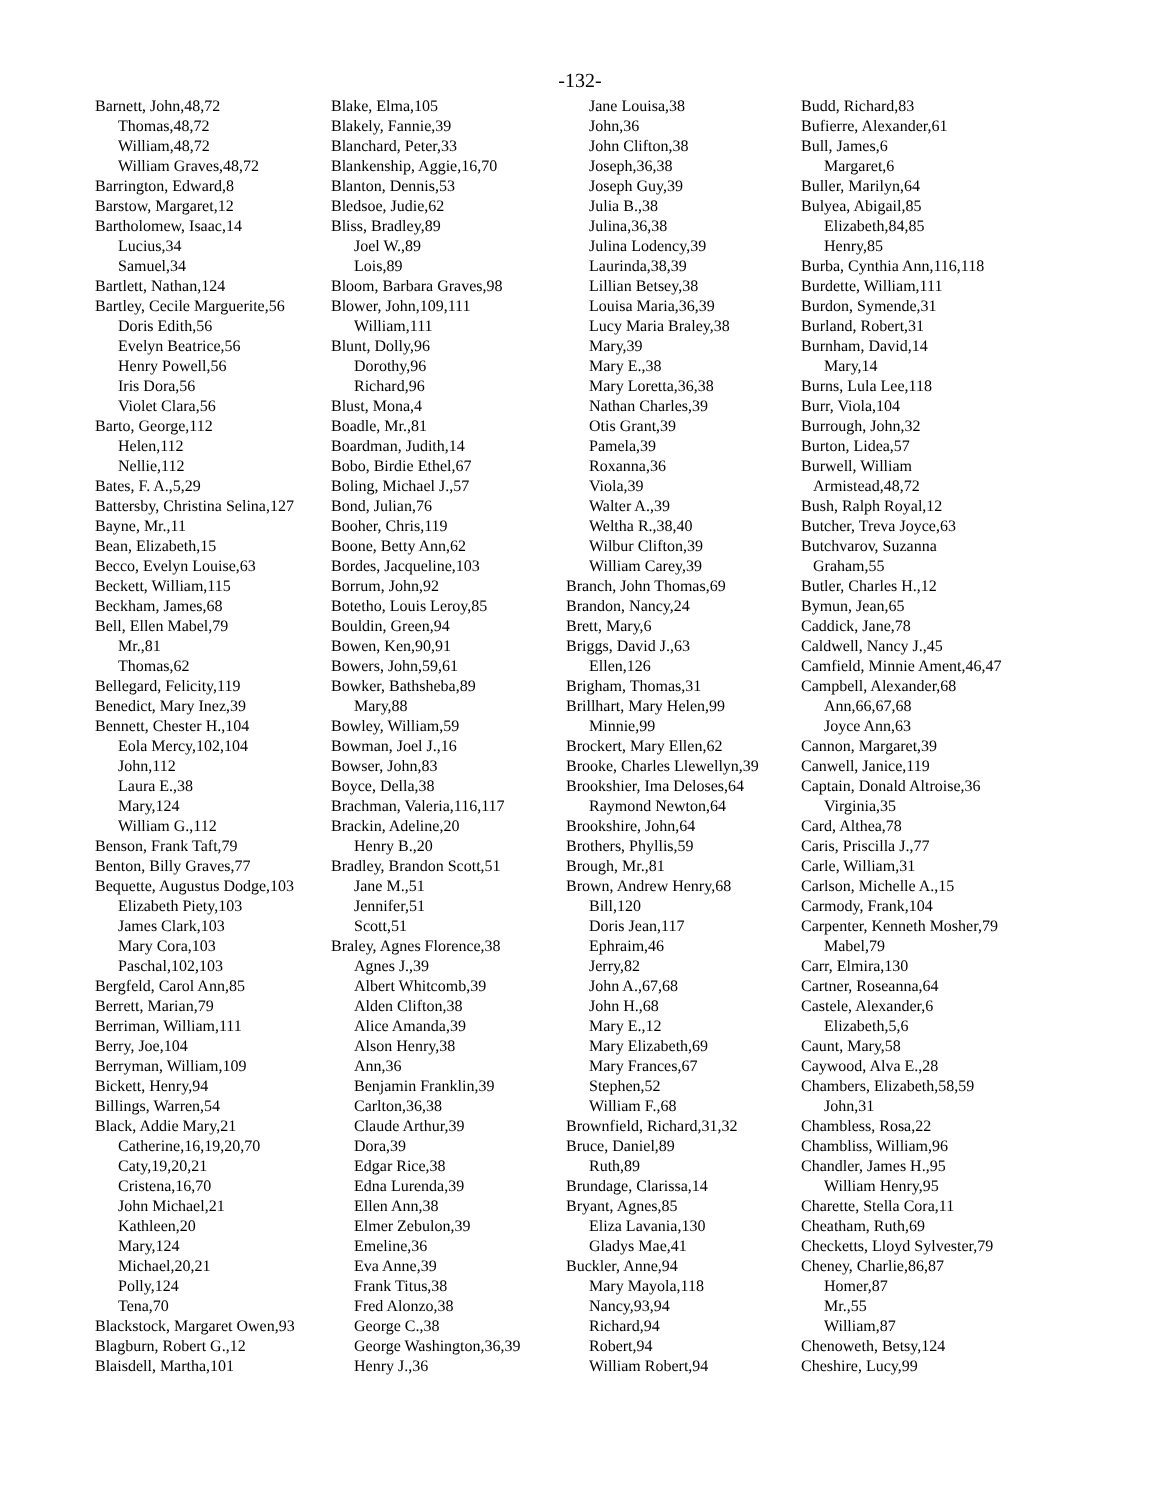-132-
Barnett, John,48,72
Thomas,48,72
William,48,72
William Graves,48,72
Barrington, Edward,8
Barstow, Margaret,12
Bartholomew, Isaac,14
Lucius,34
Samuel,34
Bartlett, Nathan,124
Bartley, Cecile Marguerite,56
Doris Edith,56
Evelyn Beatrice,56
Henry Powell,56
Iris Dora,56
Violet Clara,56
Barto, George,112
Helen,112
Nellie,112
Bates, F. A.,5,29
Battersby, Christina Selina,127
Bayne, Mr.,11
Bean, Elizabeth,15
Becco, Evelyn Louise,63
Beckett, William,115
Beckham, James,68
Bell, Ellen Mabel,79
Mr.,81
Thomas,62
Bellegard, Felicity,119
Benedict, Mary Inez,39
Bennett, Chester H.,104
Eola Mercy,102,104
John,112
Laura E.,38
Mary,124
William G.,112
Benson, Frank Taft,79
Benton, Billy Graves,77
Bequette, Augustus Dodge,103
Elizabeth Piety,103
James Clark,103
Mary Cora,103
Paschal,102,103
Bergfeld, Carol Ann,85
Berrett, Marian,79
Berriman, William,111
Berry, Joe,104
Berryman, William,109
Bickett, Henry,94
Billings, Warren,54
Black, Addie Mary,21
Catherine,16,19,20,70
Caty,19,20,21
Cristena,16,70
John Michael,21
Kathleen,20
Mary,124
Michael,20,21
Polly,124
Tena,70
Blackstock, Margaret Owen,93
Blagburn, Robert G.,12
Blaisdell, Martha,101
Blake, Elma,105
Blakely, Fannie,39
Blanchard, Peter,33
Blankenship, Aggie,16,70
Blanton, Dennis,53
Bledsoe, Judie,62
Bliss, Bradley,89
Joel W.,89
Lois,89
Bloom, Barbara Graves,98
Blower, John,109,111
William,111
Blunt, Dolly,96
Dorothy,96
Richard,96
Blust, Mona,4
Boadle, Mr.,81
Boardman, Judith,14
Bobo, Birdie Ethel,67
Boling, Michael J.,57
Bond, Julian,76
Booher, Chris,119
Boone, Betty Ann,62
Bordes, Jacqueline,103
Borrum, John,92
Botetho, Louis Leroy,85
Bouldin, Green,94
Bowen, Ken,90,91
Bowers, John,59,61
Bowker, Bathsheba,89
Mary,88
Bowley, William,59
Bowman, Joel J.,16
Bowser, John,83
Boyce, Della,38
Brachman, Valeria,116,117
Brackin, Adeline,20
Henry B.,20
Bradley, Brandon Scott,51
Jane M.,51
Jennifer,51
Scott,51
Braley, Agnes Florence,38
Agnes J.,39
Albert Whitcomb,39
Alden Clifton,38
Alice Amanda,39
Alson Henry,38
Ann,36
Benjamin Franklin,39
Carlton,36,38
Claude Arthur,39
Dora,39
Edgar Rice,38
Edna Lurenda,39
Ellen Ann,38
Elmer Zebulon,39
Emeline,36
Eva Anne,39
Frank Titus,38
Fred Alonzo,38
George C.,38
George Washington,36,39
Henry J.,36
Jane Louisa,38
John,36
John Clifton,38
Joseph,36,38
Joseph Guy,39
Julia B.,38
Julina,36,38
Julina Lodency,39
Laurinda,38,39
Lillian Betsey,38
Louisa Maria,36,39
Lucy Maria Braley,38
Mary,39
Mary E.,38
Mary Loretta,36,38
Nathan Charles,39
Otis Grant,39
Pamela,39
Roxanna,36
Viola,39
Walter A.,39
Weltha R.,38,40
Wilbur Clifton,39
William Carey,39
Branch, John Thomas,69
Brandon, Nancy,24
Brett, Mary,6
Briggs, David J.,63
Ellen,126
Brigham, Thomas,31
Brillhart, Mary Helen,99
Minnie,99
Brockert, Mary Ellen,62
Brooke, Charles Llewellyn,39
Brookshier, Ima Deloses,64
Raymond Newton,64
Brookshire, John,64
Brothers, Phyllis,59
Brough, Mr.,81
Brown, Andrew Henry,68
Bill,120
Doris Jean,117
Ephraim,46
Jerry,82
John A.,67,68
John H.,68
Mary E.,12
Mary Elizabeth,69
Mary Frances,67
Stephen,52
William F.,68
Brownfield, Richard,31,32
Bruce, Daniel,89
Ruth,89
Brundage, Clarissa,14
Bryant, Agnes,85
Eliza Lavania,130
Gladys Mae,41
Buckler, Anne,94
Mary Mayola,118
Nancy,93,94
Richard,94
Robert,94
William Robert,94
Budd, Richard,83
Bufierre, Alexander,61
Bull, James,6
Margaret,6
Buller, Marilyn,64
Bulyea, Abigail,85
Elizabeth,84,85
Henry,85
Burba, Cynthia Ann,116,118
Burdette, William,111
Burdon, Symende,31
Burland, Robert,31
Burnham, David,14
Mary,14
Burns, Lula Lee,118
Burr, Viola,104
Burrough, John,32
Burton, Lidea,57
Burwell, William
Armistead,48,72
Bush, Ralph Royal,12
Butcher, Treva Joyce,63
Butchvarov, Suzanna
Graham,55
Butler, Charles H.,12
Bymun, Jean,65
Caddick, Jane,78
Caldwell, Nancy J.,45
Camfield, Minnie Ament,46,47
Campbell, Alexander,68
Ann,66,67,68
Joyce Ann,63
Cannon, Margaret,39
Canwell, Janice,119
Captain, Donald Altroise,36
Virginia,35
Card, Althea,78
Caris, Priscilla J.,77
Carle, William,31
Carlson, Michelle A.,15
Carmody, Frank,104
Carpenter, Kenneth Mosher,79
Mabel,79
Carr, Elmira,130
Cartner, Roseanna,64
Castele, Alexander,6
Elizabeth,5,6
Caunt, Mary,58
Caywood, Alva E.,28
Chambers, Elizabeth,58,59
John,31
Chambless, Rosa,22
Chambliss, William,96
Chandler, James H.,95
William Henry,95
Charette, Stella Cora,11
Cheatham, Ruth,69
Checketts, Lloyd Sylvester,79
Cheney, Charlie,86,87
Homer,87
Mr.,55
William,87
Chenoweth, Betsy,124
Cheshire, Lucy,99